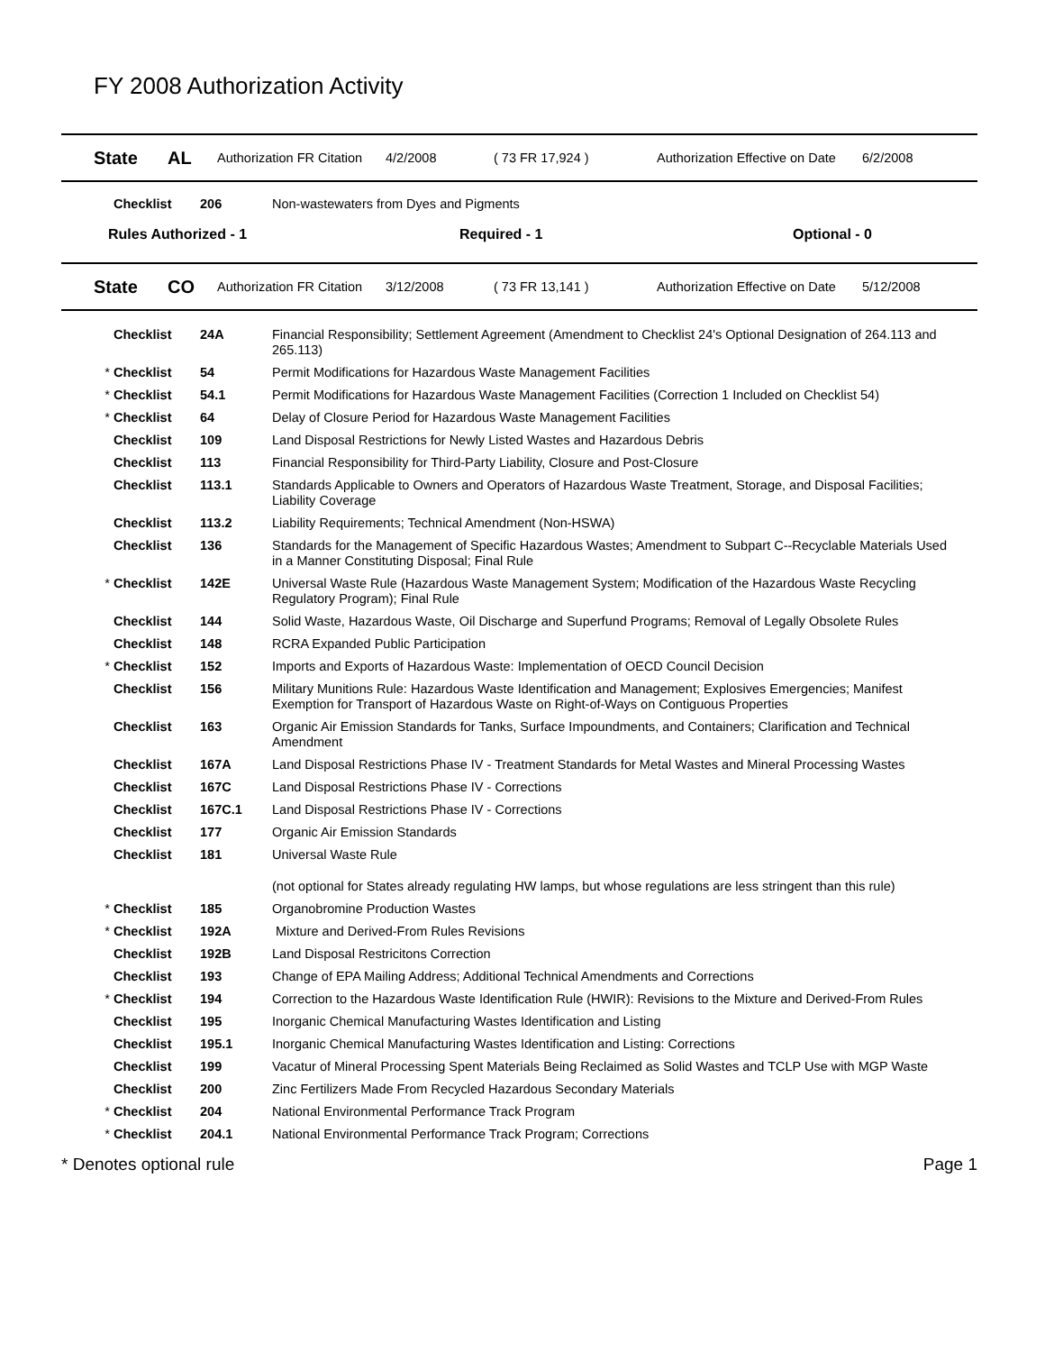FY 2008 Authorization Activity
State AL Authorization FR Citation 4/2/2008 ( 73 FR 17,924 ) Authorization Effective on Date 6/2/2008
| | Checklist | 206 | Non-wastewaters from Dyes and Pigments |
Rules Authorized - 1 Required - 1 Optional - 0
State CO Authorization FR Citation 3/12/2008 ( 73 FR 13,141 ) Authorization Effective on Date 5/12/2008
| | Checklist | 24A | Financial Responsibility; Settlement Agreement (Amendment to Checklist 24's Optional Designation of 264.113 and 265.113) |
| * | Checklist | 54 | Permit Modifications for Hazardous Waste Management Facilities |
| * | Checklist | 54.1 | Permit Modifications for Hazardous Waste Management Facilities (Correction 1 Included on Checklist 54) |
| * | Checklist | 64 | Delay of Closure Period for Hazardous Waste Management Facilities |
| | Checklist | 109 | Land Disposal Restrictions for Newly Listed Wastes and Hazardous Debris |
| | Checklist | 113 | Financial Responsibility for Third-Party Liability, Closure and Post-Closure |
| | Checklist | 113.1 | Standards Applicable to Owners and Operators of Hazardous Waste Treatment, Storage, and Disposal Facilities; Liability Coverage |
| | Checklist | 113.2 | Liability Requirements; Technical Amendment (Non-HSWA) |
| | Checklist | 136 | Standards for the Management of Specific Hazardous Wastes; Amendment to Subpart C--Recyclable Materials Used in a Manner Constituting Disposal; Final Rule |
| * | Checklist | 142E | Universal Waste Rule (Hazardous Waste Management System; Modification of the Hazardous Waste Recycling Regulatory Program); Final Rule |
| | Checklist | 144 | Solid Waste, Hazardous Waste, Oil Discharge and Superfund Programs; Removal of Legally Obsolete Rules |
| | Checklist | 148 | RCRA Expanded Public Participation |
| * | Checklist | 152 | Imports and Exports of Hazardous Waste: Implementation of OECD Council Decision |
| | Checklist | 156 | Military Munitions Rule: Hazardous Waste Identification and Management; Explosives Emergencies; Manifest Exemption for Transport of Hazardous Waste on Right-of-Ways on Contiguous Properties |
| | Checklist | 163 | Organic Air Emission Standards for Tanks, Surface Impoundments, and Containers; Clarification and Technical Amendment |
| | Checklist | 167A | Land Disposal Restrictions Phase IV - Treatment Standards for Metal Wastes and Mineral Processing Wastes |
| | Checklist | 167C | Land Disposal Restrictions Phase IV - Corrections |
| | Checklist | 167C.1 | Land Disposal Restrictions Phase IV - Corrections |
| | Checklist | 177 | Organic Air Emission Standards |
| | Checklist | 181 | Universal Waste Rule |
| | | | (not optional for States already regulating HW lamps, but whose regulations are less stringent than this rule) |
| * | Checklist | 185 | Organobromine Production Wastes |
| * | Checklist | 192A | Mixture and Derived-From Rules Revisions |
| | Checklist | 192B | Land Disposal Restricitons Correction |
| | Checklist | 193 | Change of EPA Mailing Address; Additional Technical Amendments and Corrections |
| * | Checklist | 194 | Correction to the Hazardous Waste Identification Rule (HWIR): Revisions to the Mixture and Derived-From Rules |
| | Checklist | 195 | Inorganic Chemical Manufacturing Wastes Identification and Listing |
| | Checklist | 195.1 | Inorganic Chemical Manufacturing Wastes Identification and Listing: Corrections |
| | Checklist | 199 | Vacatur of Mineral Processing Spent Materials Being Reclaimed as Solid Wastes and TCLP Use with MGP Waste |
| | Checklist | 200 | Zinc Fertilizers Made From Recycled Hazardous Secondary Materials |
| * | Checklist | 204 | National Environmental Performance Track Program |
| * | Checklist | 204.1 | National Environmental Performance Track Program; Corrections |
* Denotes optional rule Page 1